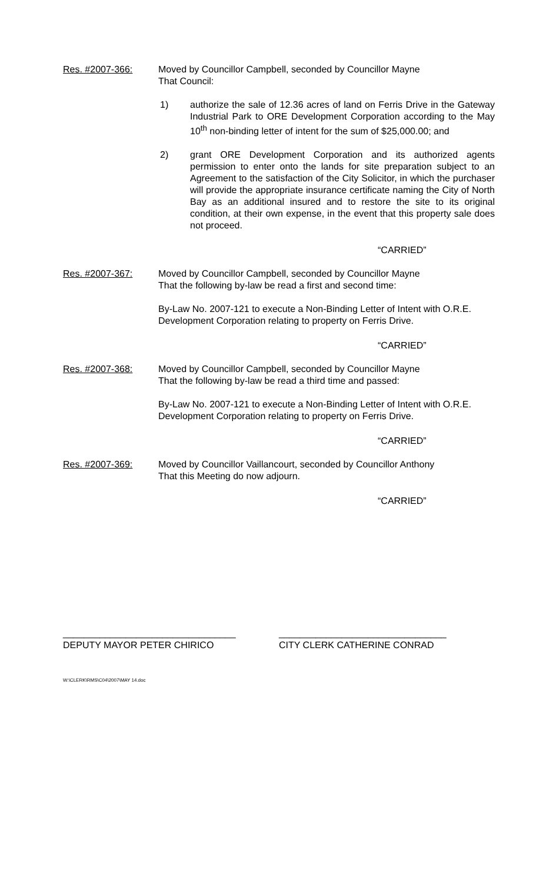Res. #2007-366: Moved by Councillor Campbell, seconded by Councillor Mayne
That Council:
1) authorize the sale of 12.36 acres of land on Ferris Drive in the Gateway Industrial Park to ORE Development Corporation according to the May 10<sup>th</sup> non-binding letter of intent for the sum of $25,000.00; and
2) grant ORE Development Corporation and its authorized agents permission to enter onto the lands for site preparation subject to an Agreement to the satisfaction of the City Solicitor, in which the purchaser will provide the appropriate insurance certificate naming the City of North Bay as an additional insured and to restore the site to its original condition, at their own expense, in the event that this property sale does not proceed.
“CARRIED”
Res. #2007-367: Moved by Councillor Campbell, seconded by Councillor Mayne
That the following by-law be read a first and second time:
By-Law No. 2007-121 to execute a Non-Binding Letter of Intent with O.R.E. Development Corporation relating to property on Ferris Drive.
“CARRIED”
Res. #2007-368: Moved by Councillor Campbell, seconded by Councillor Mayne
That the following by-law be read a third time and passed:
By-Law No. 2007-121 to execute a Non-Binding Letter of Intent with O.R.E. Development Corporation relating to property on Ferris Drive.
“CARRIED”
Res. #2007-369: Moved by Councillor Vaillancourt, seconded by Councillor Anthony
That this Meeting do now adjourn.
“CARRIED”
_________________________________
DEPUTY MAYOR PETER CHIRICO
________________________________
CITY CLERK CATHERINE CONRAD
W:\CLERK\RMS\C04\2007\MAY 14.doc